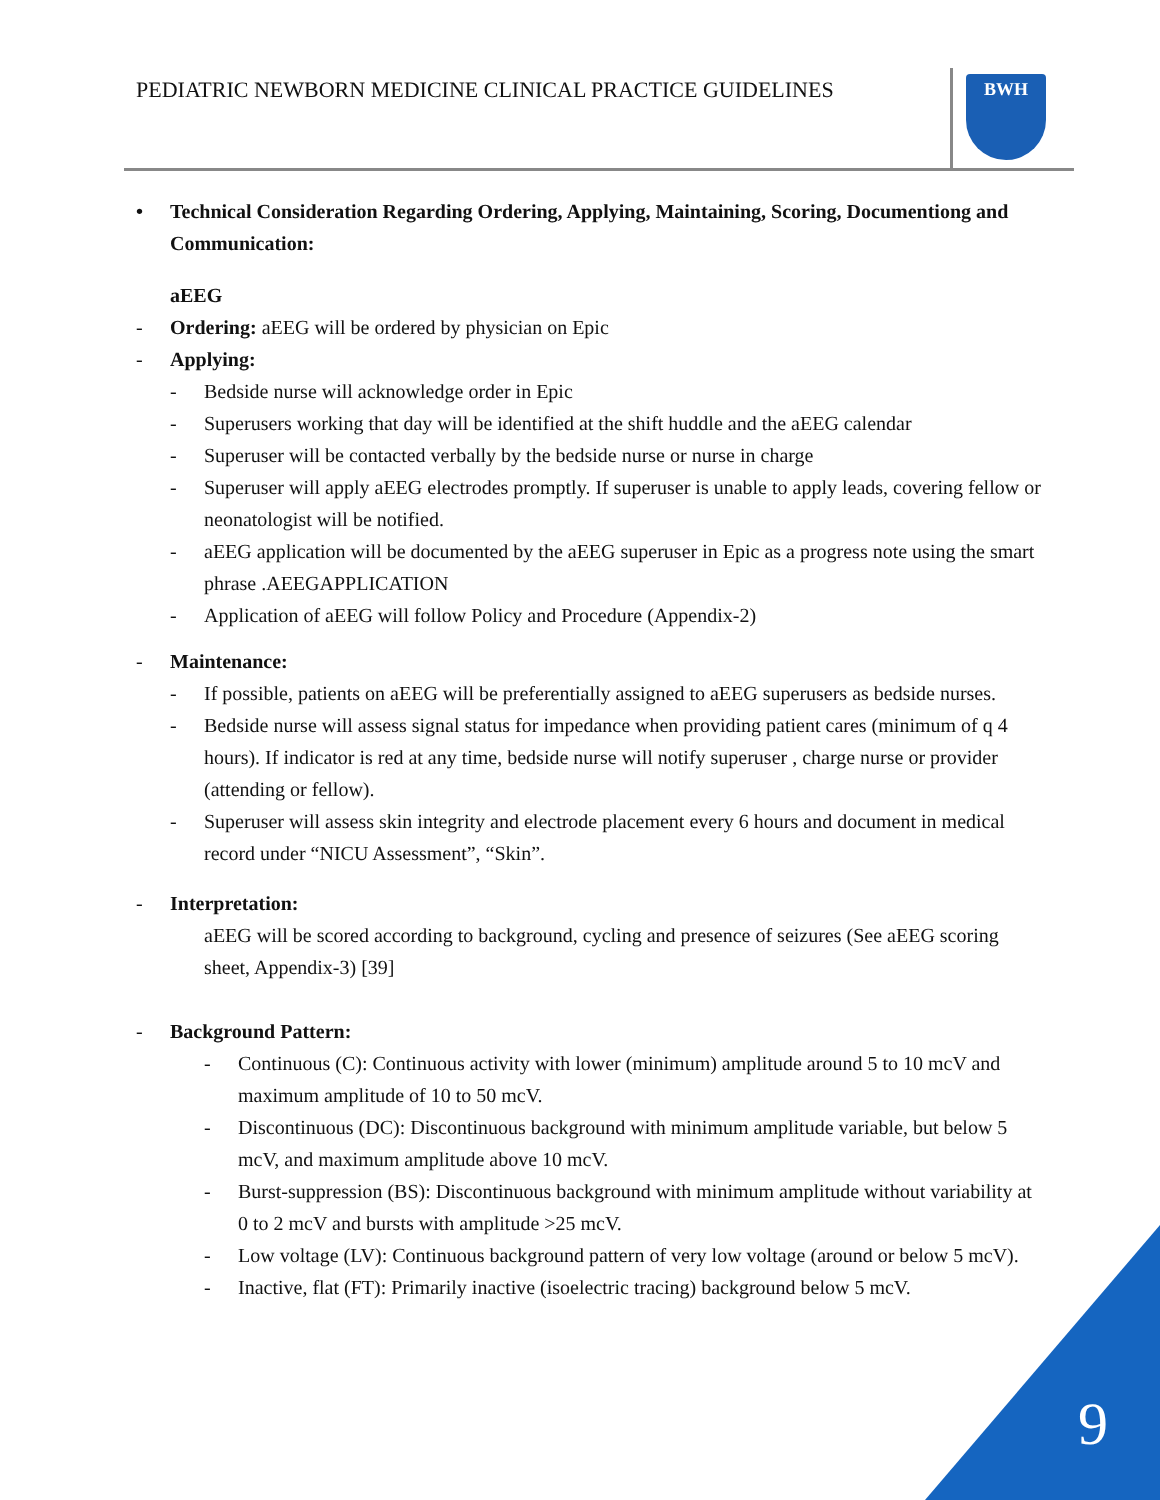PEDIATRIC NEWBORN MEDICINE CLINICAL PRACTICE GUIDELINES
BWH
• Technical Consideration Regarding Ordering, Applying, Maintaining, Scoring, Documentiong and Communication:
aEEG
- Ordering: aEEG will be ordered by physician on Epic
- Applying:
- Bedside nurse will acknowledge order in Epic
- Superusers working that day will be identified at the shift huddle and the aEEG calendar
- Superuser will be contacted verbally by the bedside nurse or nurse in charge
- Superuser will apply aEEG electrodes promptly. If superuser is unable to apply leads, covering fellow or neonatologist will be notified.
- aEEG application will be documented by the aEEG superuser in Epic as a progress note using the smart phrase .AEEGAPPLICATION
- Application of aEEG will follow Policy and Procedure (Appendix-2)
- Maintenance:
- If possible, patients on aEEG will be preferentially assigned to aEEG superusers as bedside nurses.
- Bedside nurse will assess signal status for impedance when providing patient cares (minimum of q 4 hours). If indicator is red at any time, bedside nurse will notify superuser , charge nurse or provider (attending or fellow).
- Superuser will assess skin integrity and electrode placement every 6 hours and document in medical record under “NICU Assessment”, “Skin”.
- Interpretation:
aEEG will be scored according to background, cycling and presence of seizures (See aEEG scoring sheet, Appendix-3) [39]
- Background Pattern:
- Continuous (C): Continuous activity with lower (minimum) amplitude around 5 to 10 mcV and maximum amplitude of 10 to 50 mcV.
- Discontinuous (DC): Discontinuous background with minimum amplitude variable, but below 5 mcV, and maximum amplitude above 10 mcV.
- Burst-suppression (BS): Discontinuous background with minimum amplitude without variability at 0 to 2 mcV and bursts with amplitude >25 mcV.
- Low voltage (LV): Continuous background pattern of very low voltage (around or below 5 mcV).
- Inactive, flat (FT): Primarily inactive (isoelectric tracing) background below 5 mcV.
9